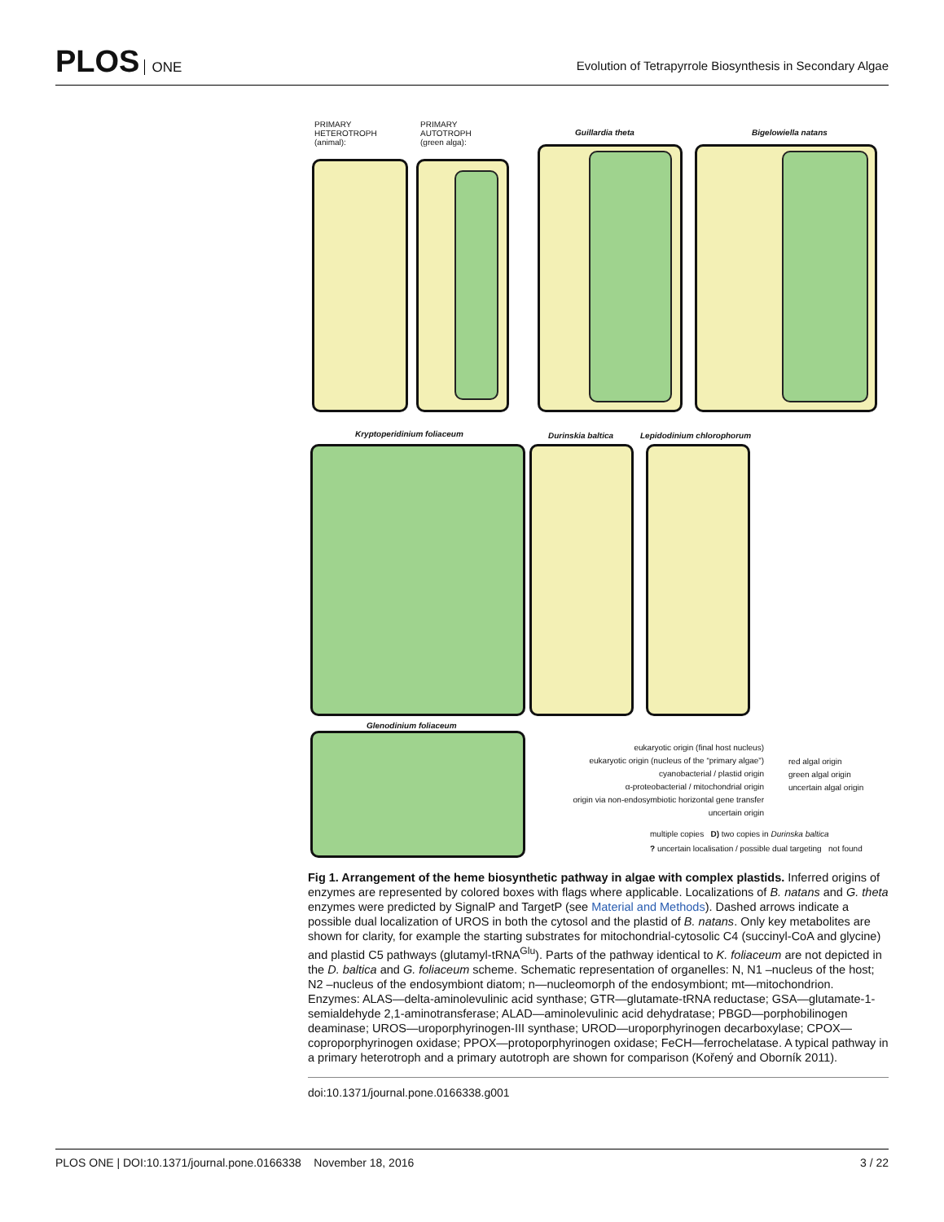PLOS ONE
Evolution of Tetrapyrrole Biosynthesis in Secondary Algae
PRIMARY
HETEROTROPH
(animal):
PRIMARY
AUTOTROPH
(green alga):
Guillardia theta Bigelowiella natans
Kryptoperidinium foliaceum Durinskia baltica Lepidodinium chlorophorum
Glenodinium foliaceum
eukaryotic origin (final host nucleus)
eukaryotic origin (nucleus of the “primary algae”)
cyanobacterial / plastid origin
α-proteobacterial / mitochondrial origin
origin via non-endosymbiotic horizontal gene transfer
uncertain origin
red algal origin
green algal origin
uncertain algal origin
multiple copies D) two copies in Durinska baltica
? uncertain localisation / possible dual targeting not found
Fig 1. Arrangement of the heme biosynthetic pathway in algae with complex plastids. Inferred origins of enzymes are represented by colored boxes with flags where applicable. Localizations of B. natans and G. theta enzymes were predicted by SignalP and TargetP (see Material and Methods). Dashed arrows indicate a possible dual localization of UROS in both the cytosol and the plastid of B. natans. Only key metabolites are shown for clarity, for example the starting substrates for mitochondrial-cytosolic C4 (succinyl-CoA and glycine) and plastid C5 pathways (glutamyl-tRNA<sup>Glu</sup>). Parts of the pathway identical to K. foliaceum are not depicted in the D. baltica and G. foliaceum scheme. Schematic representation of organelles: N, N1 –nucleus of the host; N2 –nucleus of the endosymbiont diatom; n—nucleomorph of the endosymbiont; mt—mitochondrion. Enzymes: ALAS—delta-aminolevulinic acid synthase; GTR—glutamate-tRNA reductase; GSA—glutamate-1-semialdehyde 2,1-aminotransferase; ALAD—aminolevulinic acid dehydratase; PBGD—porphobilinogen deaminase; UROS—uroporphyrinogen-III synthase; UROD—uroporphyrinogen decarboxylase; CPOX—coproporphyrinogen oxidase; PPOX—protoporphyrinogen oxidase; FeCH—ferrochelatase. A typical pathway in a primary heterotroph and a primary autotroph are shown for comparison (Kořený and Oborník 2011).
doi:10.1371/journal.pone.0166338.g001
PLOS ONE | DOI:10.1371/journal.pone.0166338 November 18, 2016 3 / 22